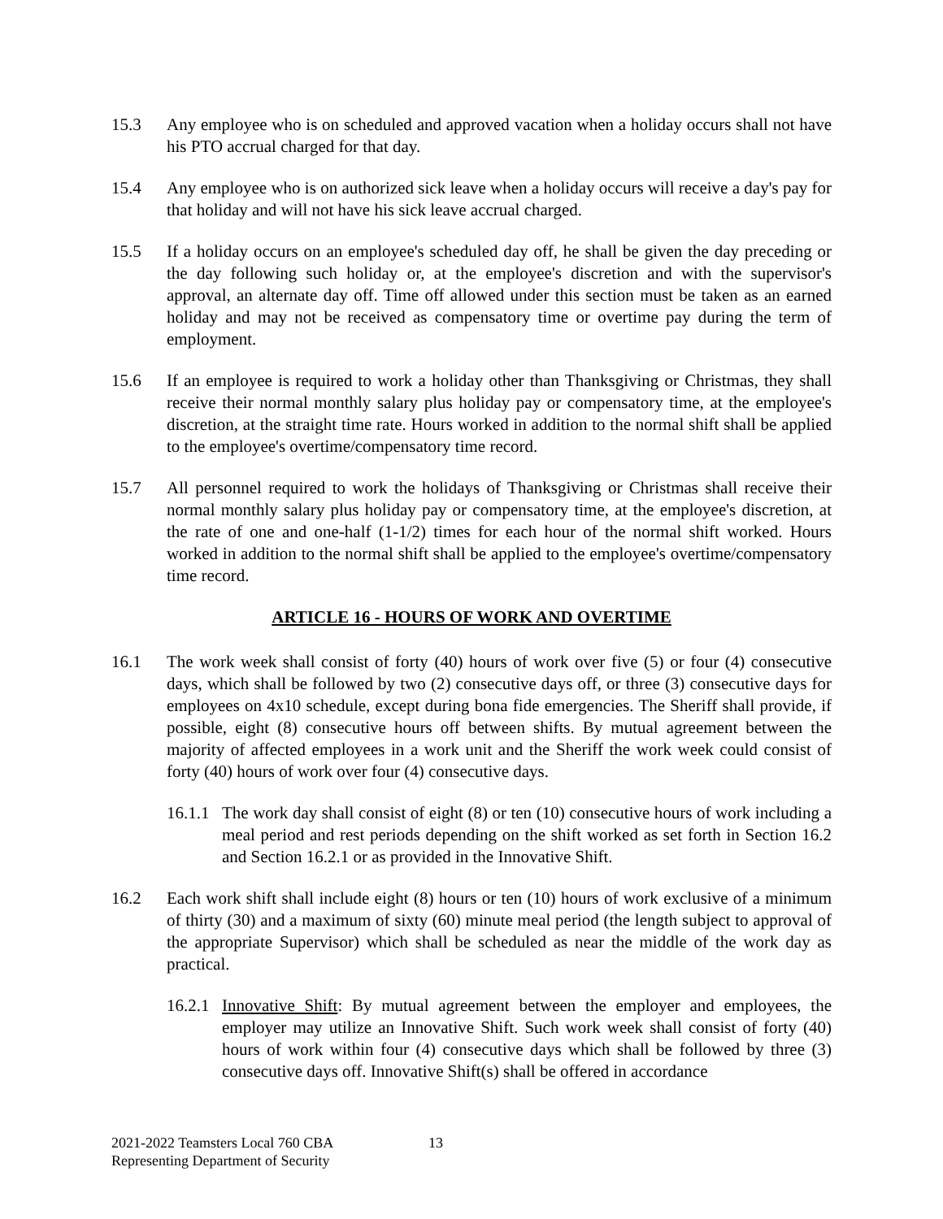15.3 Any employee who is on scheduled and approved vacation when a holiday occurs shall not have his PTO accrual charged for that day.
15.4 Any employee who is on authorized sick leave when a holiday occurs will receive a day's pay for that holiday and will not have his sick leave accrual charged.
15.5 If a holiday occurs on an employee's scheduled day off, he shall be given the day preceding or the day following such holiday or, at the employee's discretion and with the supervisor's approval, an alternate day off. Time off allowed under this section must be taken as an earned holiday and may not be received as compensatory time or overtime pay during the term of employment.
15.6 If an employee is required to work a holiday other than Thanksgiving or Christmas, they shall receive their normal monthly salary plus holiday pay or compensatory time, at the employee's discretion, at the straight time rate. Hours worked in addition to the normal shift shall be applied to the employee's overtime/compensatory time record.
15.7 All personnel required to work the holidays of Thanksgiving or Christmas shall receive their normal monthly salary plus holiday pay or compensatory time, at the employee's discretion, at the rate of one and one-half (1-1/2) times for each hour of the normal shift worked. Hours worked in addition to the normal shift shall be applied to the employee's overtime/compensatory time record.
ARTICLE 16 - HOURS OF WORK AND OVERTIME
16.1 The work week shall consist of forty (40) hours of work over five (5) or four (4) consecutive days, which shall be followed by two (2) consecutive days off, or three (3) consecutive days for employees on 4x10 schedule, except during bona fide emergencies. The Sheriff shall provide, if possible, eight (8) consecutive hours off between shifts. By mutual agreement between the majority of affected employees in a work unit and the Sheriff the work week could consist of forty (40) hours of work over four (4) consecutive days.
16.1.1
The work day shall consist of eight (8) or ten (10) consecutive hours of work including a meal period and rest periods depending on the shift worked as set forth in Section 16.2 and Section 16.2.1 or as provided in the Innovative Shift.
16.2 Each work shift shall include eight (8) hours or ten (10) hours of work exclusive of a minimum of thirty (30) and a maximum of sixty (60) minute meal period (the length subject to approval of the appropriate Supervisor) which shall be scheduled as near the middle of the work day as practical.
16.2.1
Innovative Shift: By mutual agreement between the employer and employees, the employer may utilize an Innovative Shift. Such work week shall consist of forty (40) hours of work within four (4) consecutive days which shall be followed by three (3) consecutive days off. Innovative Shift(s) shall be offered in accordance
2021-2022 Teamsters Local 760 CBA
Representing Department of Security
13